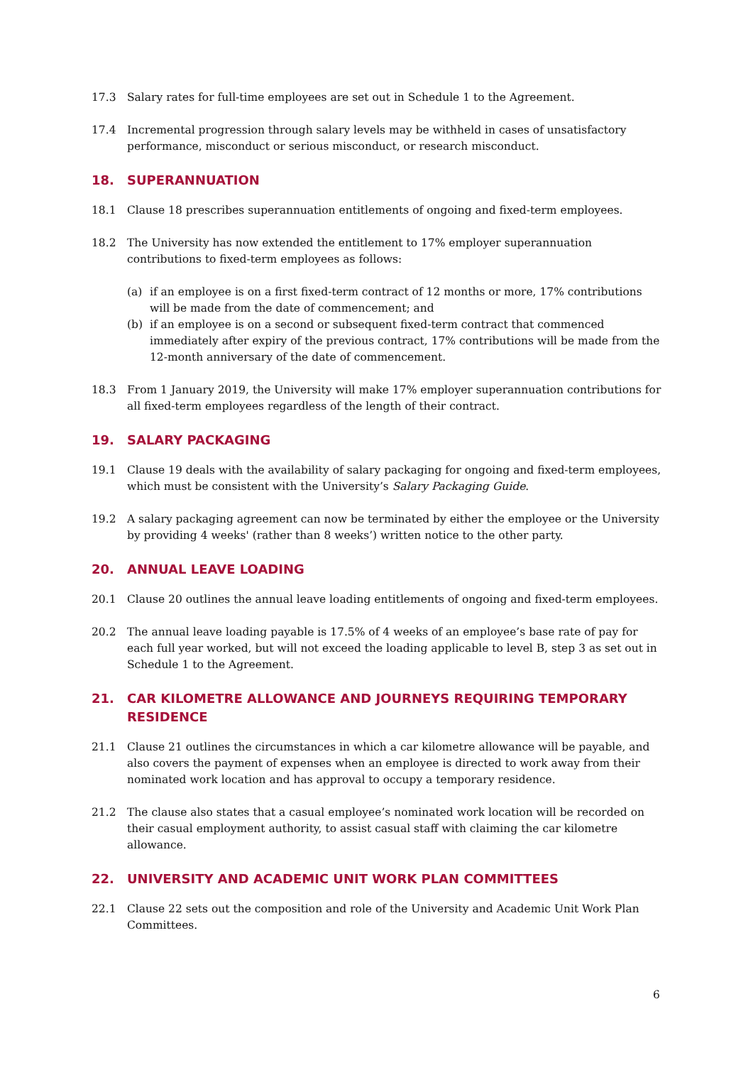17.3 Salary rates for full-time employees are set out in Schedule 1 to the Agreement.
17.4 Incremental progression through salary levels may be withheld in cases of unsatisfactory performance, misconduct or serious misconduct, or research misconduct.
18. SUPERANNUATION
18.1 Clause 18 prescribes superannuation entitlements of ongoing and fixed-term employees.
18.2 The University has now extended the entitlement to 17% employer superannuation contributions to fixed-term employees as follows:
(a) if an employee is on a first fixed-term contract of 12 months or more, 17% contributions will be made from the date of commencement; and
(b) if an employee is on a second or subsequent fixed-term contract that commenced immediately after expiry of the previous contract, 17% contributions will be made from the 12-month anniversary of the date of commencement.
18.3 From 1 January 2019, the University will make 17% employer superannuation contributions for all fixed-term employees regardless of the length of their contract.
19. SALARY PACKAGING
19.1 Clause 19 deals with the availability of salary packaging for ongoing and fixed-term employees, which must be consistent with the University’s Salary Packaging Guide.
19.2 A salary packaging agreement can now be terminated by either the employee or the University by providing 4 weeks' (rather than 8 weeks’) written notice to the other party.
20. ANNUAL LEAVE LOADING
20.1 Clause 20 outlines the annual leave loading entitlements of ongoing and fixed-term employees.
20.2 The annual leave loading payable is 17.5% of 4 weeks of an employee’s base rate of pay for each full year worked, but will not exceed the loading applicable to level B, step 3 as set out in Schedule 1 to the Agreement.
21. CAR KILOMETRE ALLOWANCE AND JOURNEYS REQUIRING TEMPORARY RESIDENCE
21.1 Clause 21 outlines the circumstances in which a car kilometre allowance will be payable, and also covers the payment of expenses when an employee is directed to work away from their nominated work location and has approval to occupy a temporary residence.
21.2 The clause also states that a casual employee’s nominated work location will be recorded on their casual employment authority, to assist casual staff with claiming the car kilometre allowance.
22. UNIVERSITY AND ACADEMIC UNIT WORK PLAN COMMITTEES
22.1 Clause 22 sets out the composition and role of the University and Academic Unit Work Plan Committees.
6